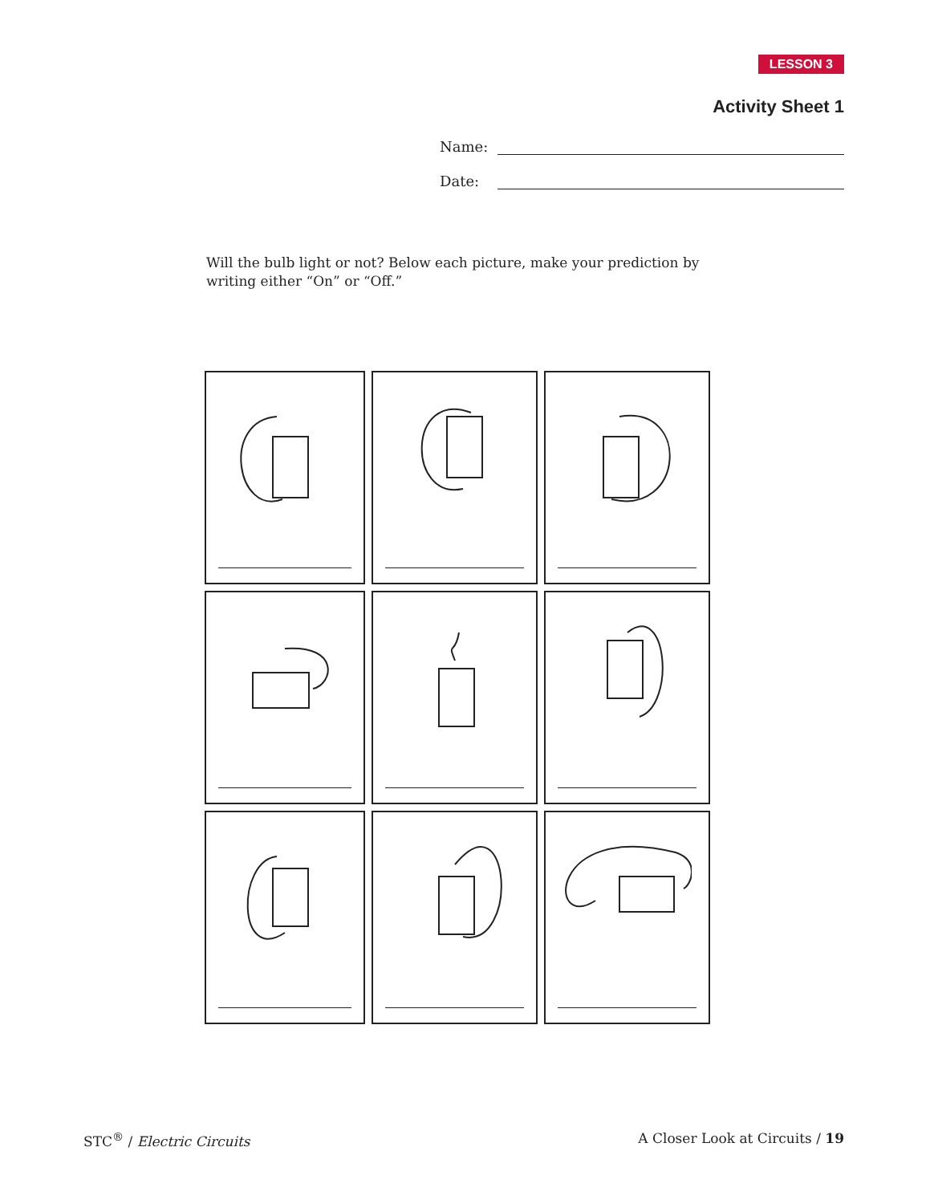LESSON 3
Activity Sheet 1
Name:
Date:
Will the bulb light or not? Below each picture, make your prediction by writing either “On” or “Off.”
STC<sup>®</sup> / Electric Circuits A Closer Look at Circuits / 19